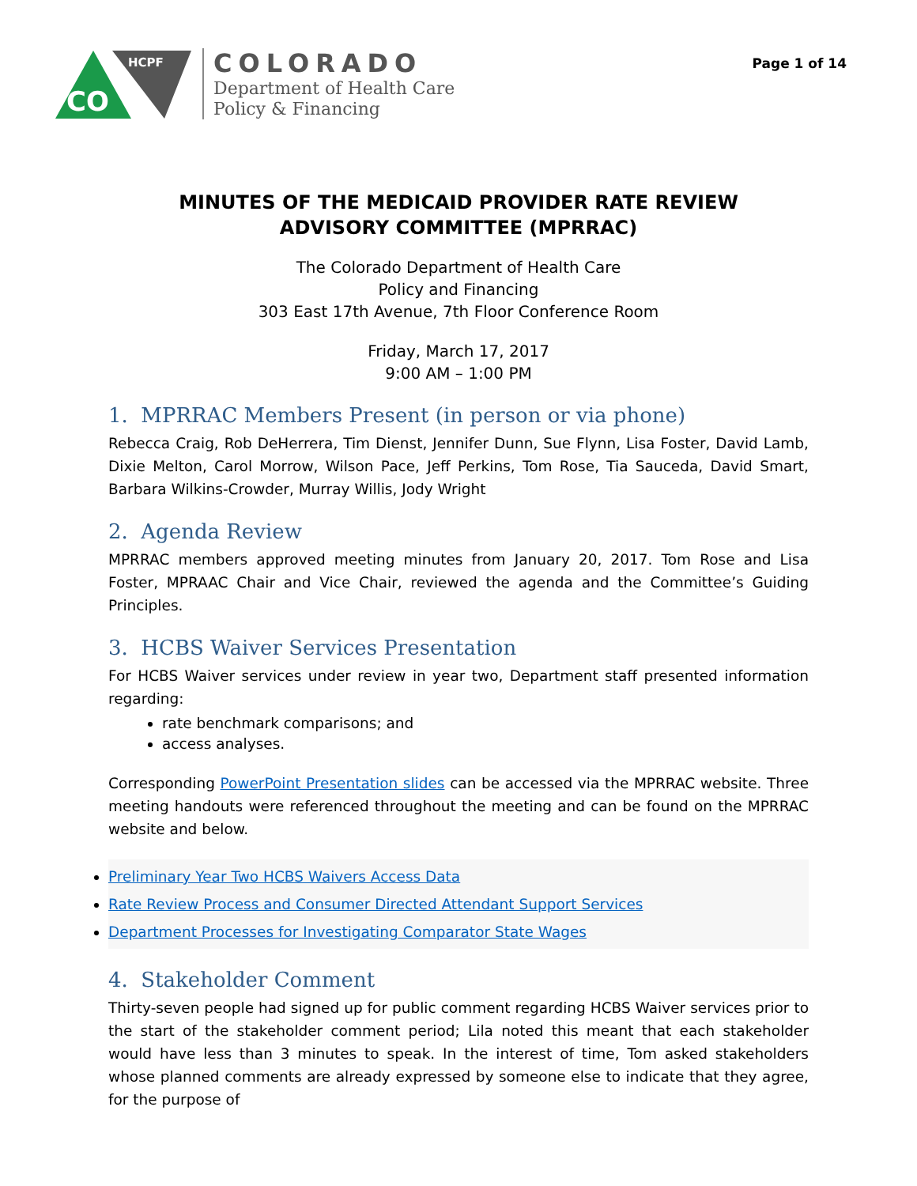CO
HCPF
COLORADO
Department of Health Care
Policy & Financing
Page 1 of 14
MINUTES OF THE MEDICAID PROVIDER RATE REVIEW
ADVISORY COMMITTEE (MPRRAC)
The Colorado Department of Health Care
Policy and Financing
303 East 17th Avenue, 7th Floor Conference Room
Friday, March 17, 2017
9:00 AM – 1:00 PM
1. MPRRAC Members Present (in person or via phone)
Rebecca Craig, Rob DeHerrera, Tim Dienst, Jennifer Dunn, Sue Flynn, Lisa Foster, David Lamb, Dixie Melton, Carol Morrow, Wilson Pace, Jeff Perkins, Tom Rose, Tia Sauceda, David Smart, Barbara Wilkins-Crowder, Murray Willis, Jody Wright
2. Agenda Review
MPRRAC members approved meeting minutes from January 20, 2017. Tom Rose and Lisa Foster, MPRAAC Chair and Vice Chair, reviewed the agenda and the Committee’s Guiding Principles.
3. HCBS Waiver Services Presentation
For HCBS Waiver services under review in year two, Department staff presented information regarding:
rate benchmark comparisons; and
access analyses.
Corresponding PowerPoint Presentation slides can be accessed via the MPRRAC website. Three meeting handouts were referenced throughout the meeting and can be found on the MPRRAC website and below.
Preliminary Year Two HCBS Waivers Access Data
Rate Review Process and Consumer Directed Attendant Support Services
Department Processes for Investigating Comparator State Wages
4. Stakeholder Comment
Thirty-seven people had signed up for public comment regarding HCBS Waiver services prior to the start of the stakeholder comment period; Lila noted this meant that each stakeholder would have less than 3 minutes to speak. In the interest of time, Tom asked stakeholders whose planned comments are already expressed by someone else to indicate that they agree, for the purpose of